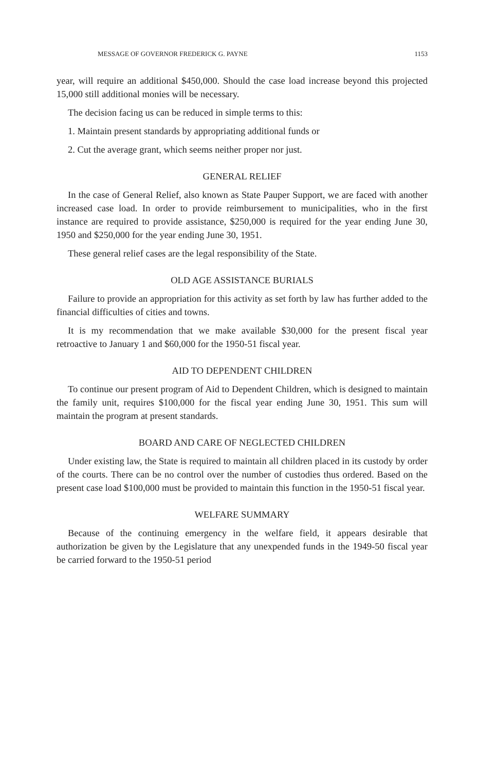MESSAGE OF GOVERNOR FREDERICK G. PAYNE 1153
year, will require an additional $450,000. Should the case load increase beyond this projected 15,000 still additional monies will be necessary.
The decision facing us can be reduced in simple terms to this:
1. Maintain present standards by appropriating additional funds or
2. Cut the average grant, which seems neither proper nor just.
GENERAL RELIEF
In the case of General Relief, also known as State Pauper Support, we are faced with another increased case load. In order to provide reimbursement to municipalities, who in the first instance are required to provide assistance, $250,000 is required for the year ending June 30, 1950 and $250,000 for the year ending June 30, 1951.
These general relief cases are the legal responsibility of the State.
OLD AGE ASSISTANCE BURIALS
Failure to provide an appropriation for this activity as set forth by law has further added to the financial difficulties of cities and towns.
It is my recommendation that we make available $30,000 for the present fiscal year retroactive to January 1 and $60,000 for the 1950-51 fiscal year.
AID TO DEPENDENT CHILDREN
To continue our present program of Aid to Dependent Children, which is designed to maintain the family unit, requires $100,000 for the fiscal year ending June 30, 1951. This sum will maintain the program at present standards.
BOARD AND CARE OF NEGLECTED CHILDREN
Under existing law, the State is required to maintain all children placed in its custody by order of the courts. There can be no control over the number of custodies thus ordered. Based on the present case load $100,000 must be provided to maintain this function in the 1950-51 fiscal year.
WELFARE SUMMARY
Because of the continuing emergency in the welfare field, it appears desirable that authorization be given by the Legislature that any unexpended funds in the 1949-50 fiscal year be carried forward to the 1950-51 period